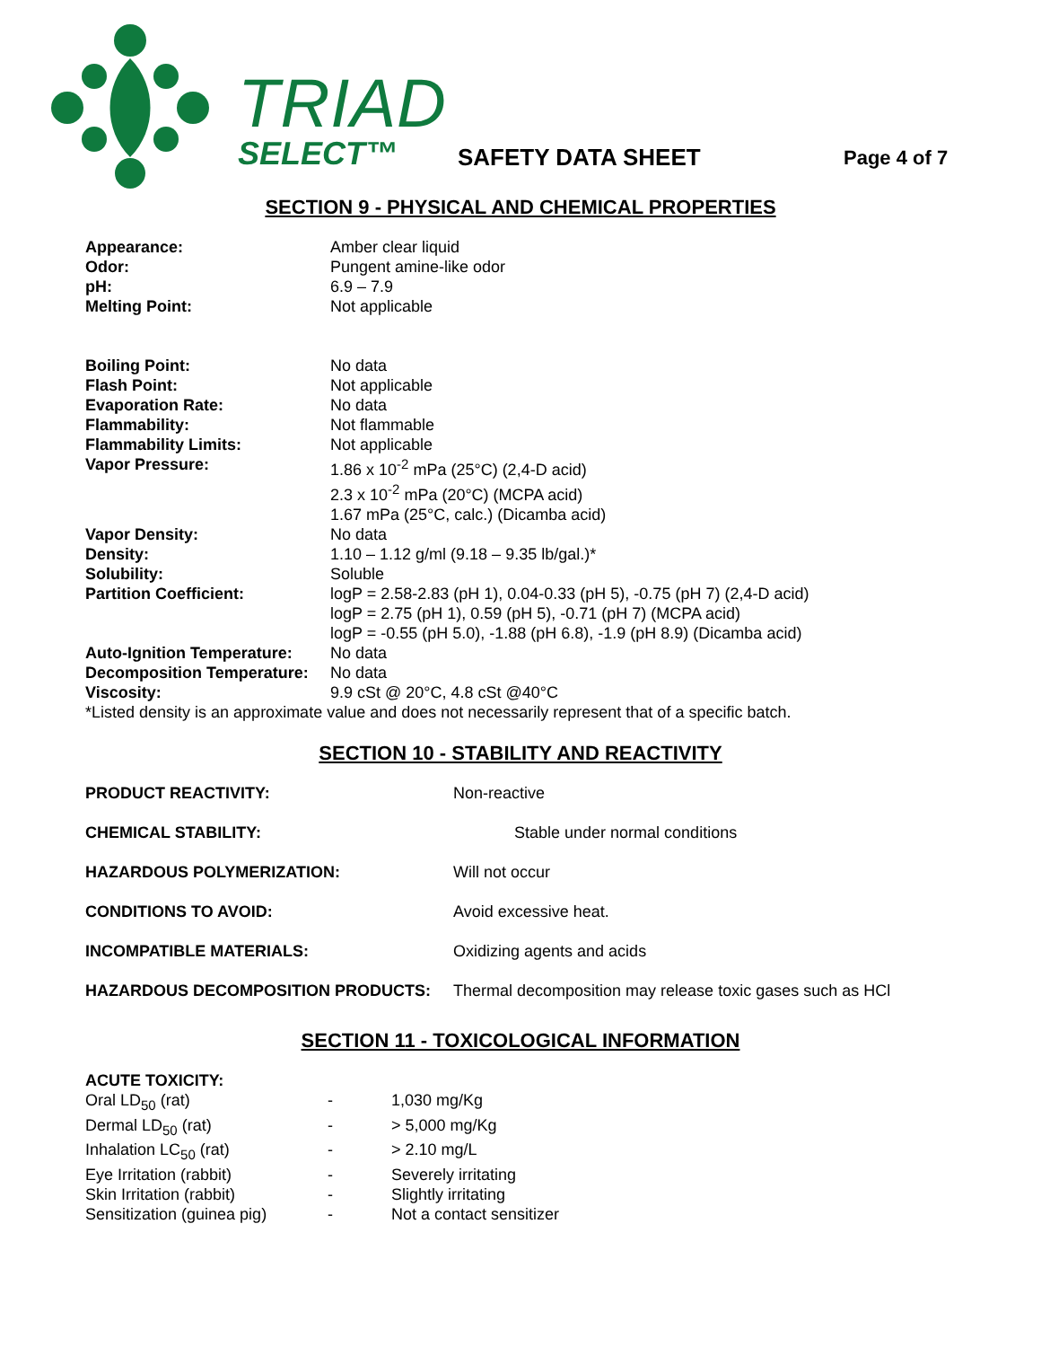TRIAD
SELECT™
SAFETY DATA SHEET Page 4 of 7
SECTION 9 - PHYSICAL AND CHEMICAL PROPERTIES
| Appearance: | Amber clear liquid |
| Odor: | Pungent amine-like odor |
| pH: | 6.9 – 7.9 |
| Melting Point: | Not applicable |
| Boiling Point: | No data |
| Flash Point: | Not applicable |
| Evaporation Rate: | No data |
| Flammability: | Not flammable |
| Flammability Limits: | Not applicable |
| Vapor Pressure: | 1.86 x 10<sup>-2</sup> mPa (25°C) (2,4-D acid) 2.3 x 10<sup>-2</sup> mPa (20°C) (MCPA acid) 1.67 mPa (25°C, calc.) (Dicamba acid) |
| Vapor Density: | No data |
| Density: | 1.10 – 1.12 g/ml (9.18 – 9.35 lb/gal.)* |
| Solubility: | Soluble |
| Partition Coefficient: | logP = 2.58-2.83 (pH 1), 0.04-0.33 (pH 5), -0.75 (pH 7) (2,4-D acid) logP = 2.75 (pH 1), 0.59 (pH 5), -0.71 (pH 7) (MCPA acid) logP = -0.55 (pH 5.0), -1.88 (pH 6.8), -1.9 (pH 8.9) (Dicamba acid) |
| Auto-Ignition Temperature: | No data |
| Decomposition Temperature: | No data |
| Viscosity: | 9.9 cSt @ 20°C, 4.8 cSt @40°C |
*Listed density is an approximate value and does not necessarily represent that of a specific batch.
SECTION 10 - STABILITY AND REACTIVITY
| PRODUCT REACTIVITY: | Non-reactive |
| CHEMICAL STABILITY: | Stable under normal conditions |
| HAZARDOUS POLYMERIZATION: | Will not occur |
| CONDITIONS TO AVOID: | Avoid excessive heat. |
| INCOMPATIBLE MATERIALS: | Oxidizing agents and acids |
| HAZARDOUS DECOMPOSITION PRODUCTS: | Thermal decomposition may release toxic gases such as HCl |
SECTION 11 - TOXICOLOGICAL INFORMATION
ACUTE TOXICITY:
| Oral LD<sub>50</sub> (rat) | - | 1,030 mg/Kg |
| Dermal LD<sub>50</sub> (rat) | - | > 5,000 mg/Kg |
| Inhalation LC<sub>50</sub> (rat) | - | > 2.10 mg/L |
| Eye Irritation (rabbit) | - | Severely irritating |
| Skin Irritation (rabbit) | - | Slightly irritating |
| Sensitization (guinea pig) | - | Not a contact sensitizer |